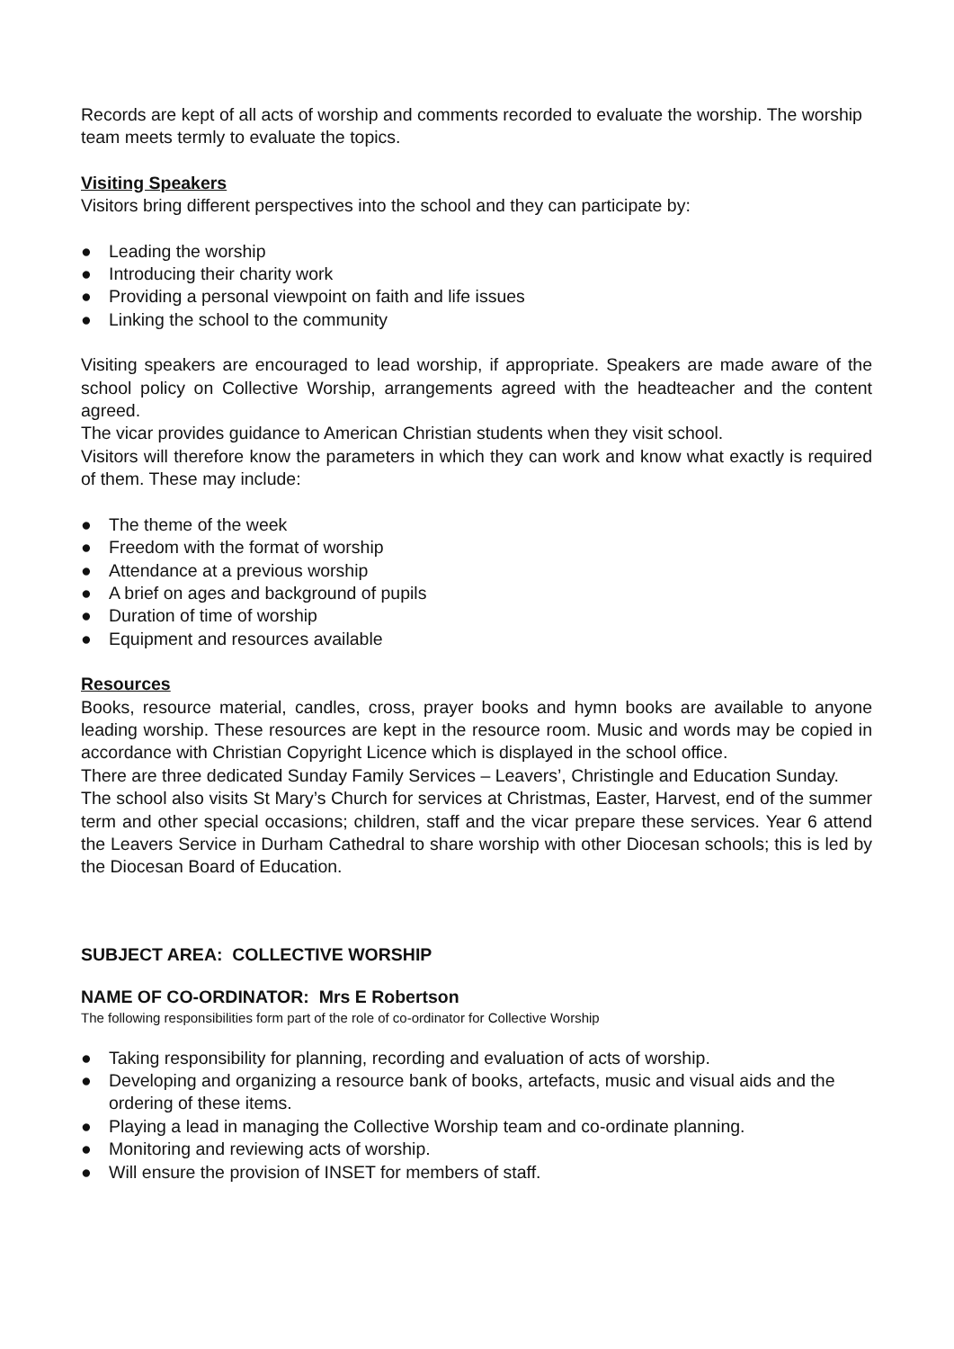Records are kept of all acts of worship and comments recorded to evaluate the worship. The worship team meets termly to evaluate the topics.
Visiting Speakers
Visitors bring different perspectives into the school and they can participate by:
● Leading the worship
● Introducing their charity work
● Providing a personal viewpoint on faith and life issues
● Linking the school to the community
Visiting speakers are encouraged to lead worship, if appropriate. Speakers are made aware of the school policy on Collective Worship, arrangements agreed with the headteacher and the content agreed.
The vicar provides guidance to American Christian students when they visit school.
Visitors will therefore know the parameters in which they can work and know what exactly is required of them. These may include:
● The theme of the week
● Freedom with the format of worship
● Attendance at a previous worship
● A brief on ages and background of pupils
● Duration of time of worship
● Equipment and resources available
Resources
Books, resource material, candles, cross, prayer books and hymn books are available to anyone leading worship. These resources are kept in the resource room. Music and words may be copied in accordance with Christian Copyright Licence which is displayed in the school office.
There are three dedicated Sunday Family Services – Leavers’, Christingle and Education Sunday.
The school also visits St Mary’s Church for services at Christmas, Easter, Harvest, end of the summer term and other special occasions; children, staff and the vicar prepare these services. Year 6 attend the Leavers Service in Durham Cathedral to share worship with other Diocesan schools; this is led by the Diocesan Board of Education.
SUBJECT AREA: COLLECTIVE WORSHIP
NAME OF CO-ORDINATOR: Mrs E Robertson
The following responsibilities form part of the role of co-ordinator for Collective Worship
● Taking responsibility for planning, recording and evaluation of acts of worship.
● Developing and organizing a resource bank of books, artefacts, music and visual aids and the ordering of these items.
● Playing a lead in managing the Collective Worship team and co-ordinate planning.
● Monitoring and reviewing acts of worship.
● Will ensure the provision of INSET for members of staff.